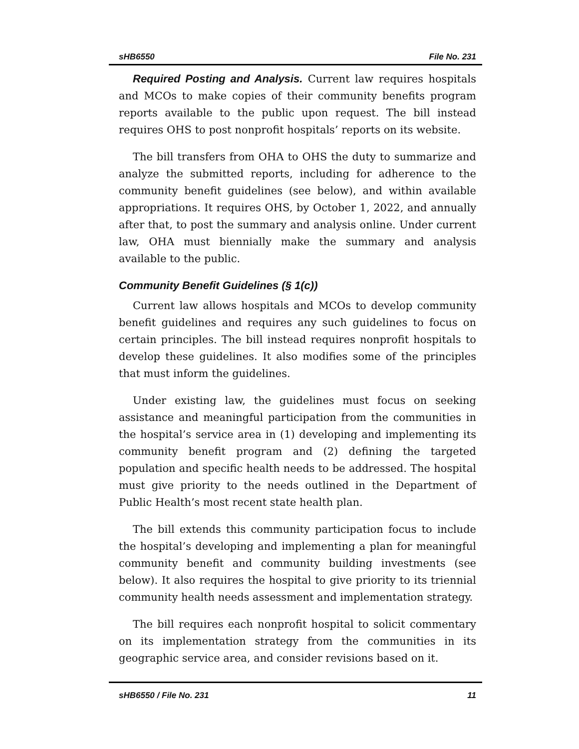sHB6550 File No. 231
Required Posting and Analysis. Current law requires hospitals and MCOs to make copies of their community benefits program reports available to the public upon request. The bill instead requires OHS to post nonprofit hospitals’ reports on its website.
The bill transfers from OHA to OHS the duty to summarize and analyze the submitted reports, including for adherence to the community benefit guidelines (see below), and within available appropriations. It requires OHS, by October 1, 2022, and annually after that, to post the summary and analysis online. Under current law, OHA must biennially make the summary and analysis available to the public.
Community Benefit Guidelines (§ 1(c))
Current law allows hospitals and MCOs to develop community benefit guidelines and requires any such guidelines to focus on certain principles. The bill instead requires nonprofit hospitals to develop these guidelines. It also modifies some of the principles that must inform the guidelines.
Under existing law, the guidelines must focus on seeking assistance and meaningful participation from the communities in the hospital’s service area in (1) developing and implementing its community benefit program and (2) defining the targeted population and specific health needs to be addressed. The hospital must give priority to the needs outlined in the Department of Public Health’s most recent state health plan.
The bill extends this community participation focus to include the hospital’s developing and implementing a plan for meaningful community benefit and community building investments (see below). It also requires the hospital to give priority to its triennial community health needs assessment and implementation strategy.
The bill requires each nonprofit hospital to solicit commentary on its implementation strategy from the communities in its geographic service area, and consider revisions based on it.
sHB6550 / File No. 231 11